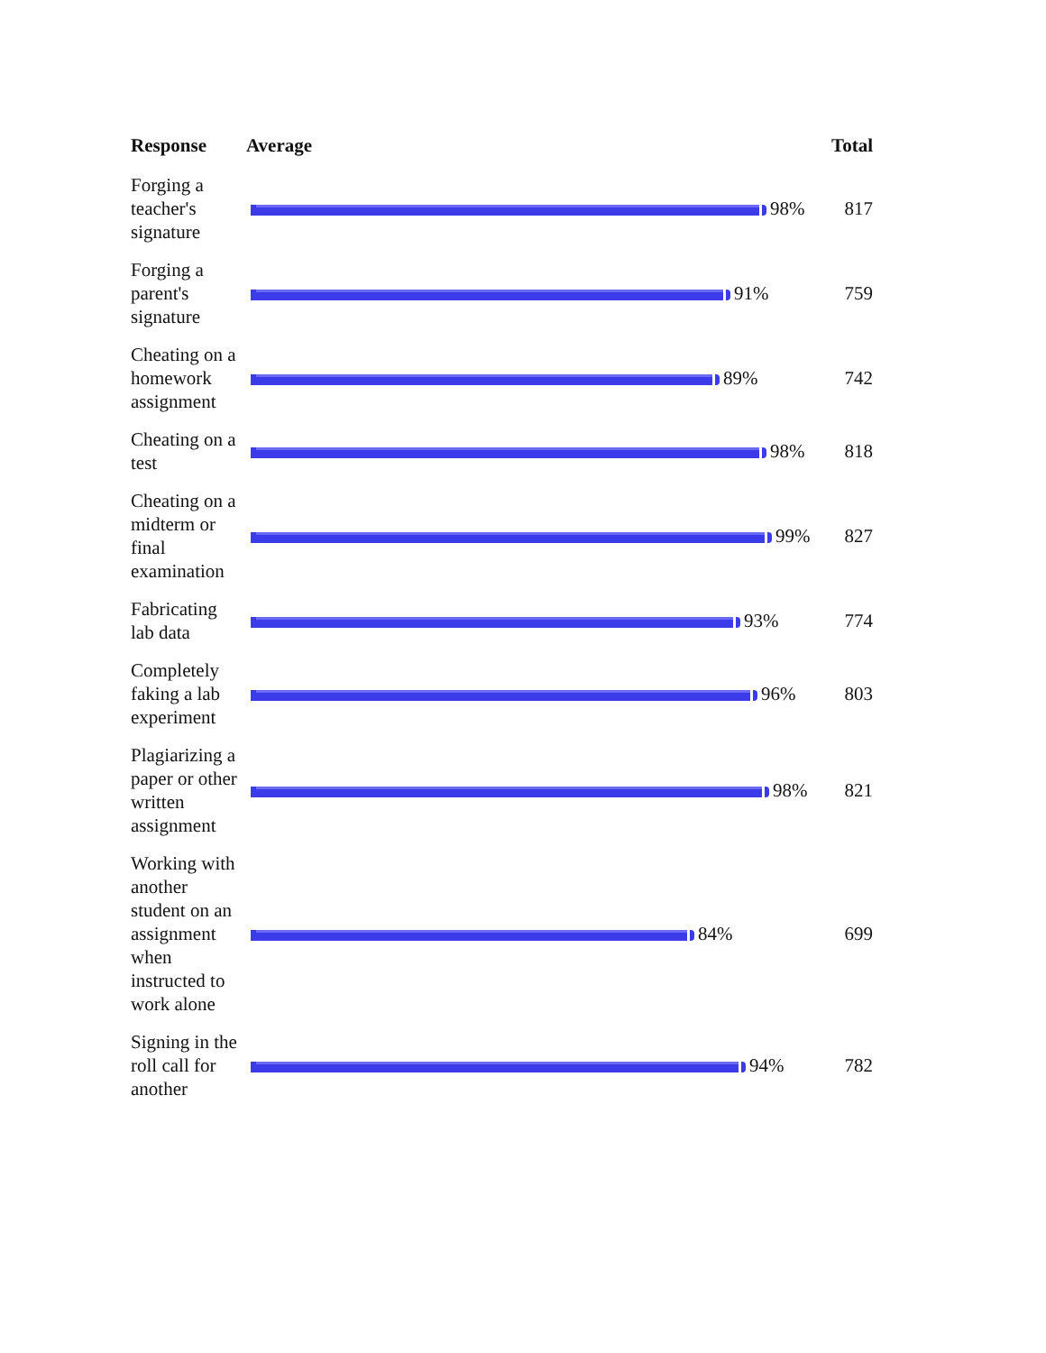| Response | Average | Total |
| --- | --- | --- |
| Forging a teacher's signature | 98% | 817 |
| Forging a parent's signature | 91% | 759 |
| Cheating on a homework assignment | 89% | 742 |
| Cheating on a test | 98% | 818 |
| Cheating on a midterm or final examination | 99% | 827 |
| Fabricating lab data | 93% | 774 |
| Completely faking a lab experiment | 96% | 803 |
| Plagiarizing a paper or other written assignment | 98% | 821 |
| Working with another student on an assignment when instructed to work alone | 84% | 699 |
| Signing in the roll call for another | 94% | 782 |